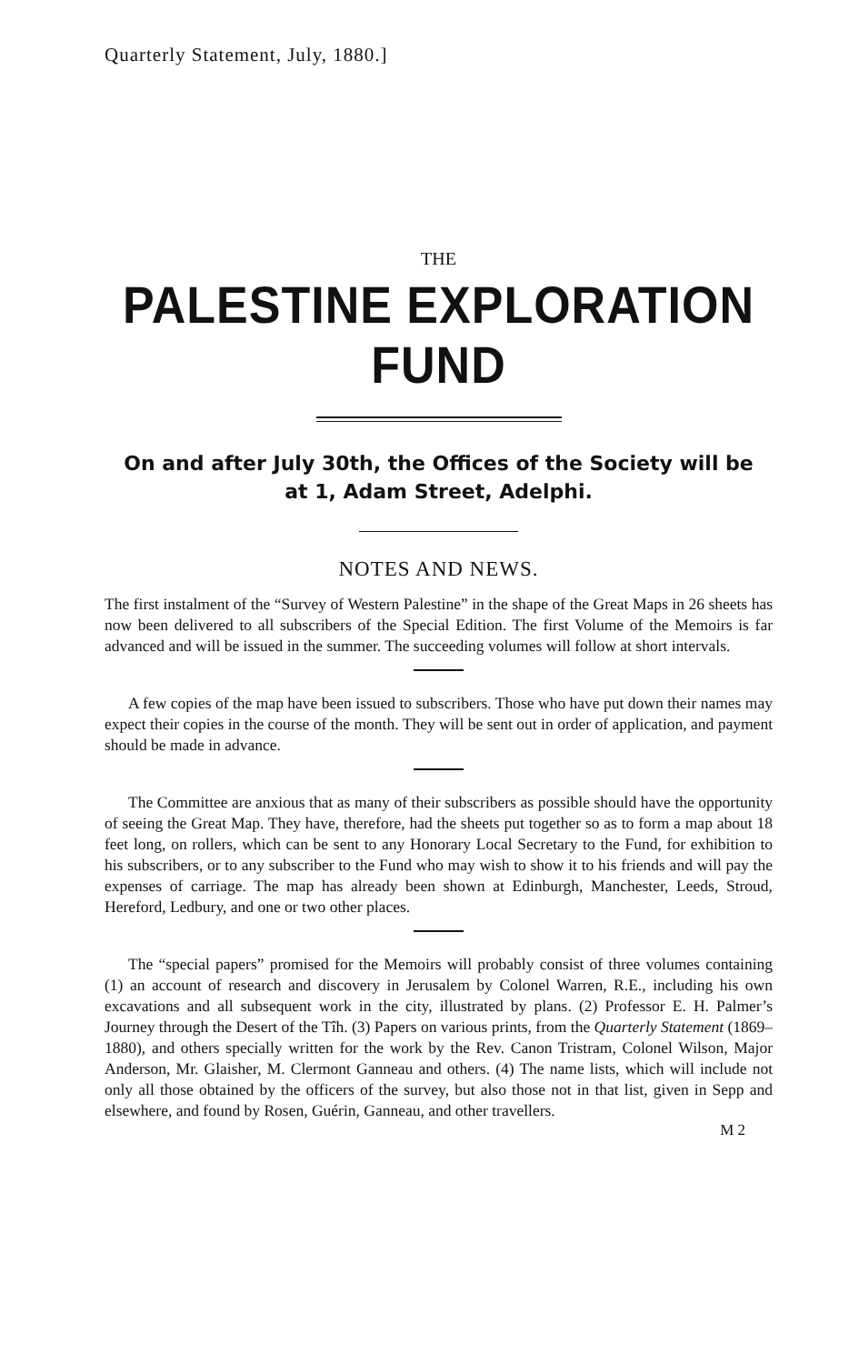Quarterly Statement, July, 1880.]
THE
PALESTINE EXPLORATION FUND
On and after July 30th, the Offices of the Society will be
at 1, Adam Street, Adelphi.
NOTES AND NEWS.
The first instalment of the “Survey of Western Palestine” in the shape of the Great Maps in 26 sheets has now been delivered to all subscribers of the Special Edition. The first Volume of the Memoirs is far advanced and will be issued in the summer. The succeeding volumes will follow at short intervals.
A few copies of the map have been issued to subscribers. Those who have put down their names may expect their copies in the course of the month. They will be sent out in order of application, and payment should be made in advance.
The Committee are anxious that as many of their subscribers as possible should have the opportunity of seeing the Great Map. They have, therefore, had the sheets put together so as to form a map about 18 feet long, on rollers, which can be sent to any Honorary Local Secretary to the Fund, for exhibition to his subscribers, or to any subscriber to the Fund who may wish to show it to his friends and will pay the expenses of carriage. The map has already been shown at Edinburgh, Manchester, Leeds, Stroud, Hereford, Ledbury, and one or two other places.
The “special papers” promised for the Memoirs will probably consist of three volumes containing (1) an account of research and discovery in Jerusalem by Colonel Warren, R.E., including his own excavations and all subsequent work in the city, illustrated by plans. (2) Professor E. H. Palmer’s Journey through the Desert of the Tîh. (3) Papers on various prints, from the Quarterly Statement (1869–1880), and others specially written for the work by the Rev. Canon Tristram, Colonel Wilson, Major Anderson, Mr. Glaisher, M. Clermont Ganneau and others. (4) The name lists, which will include not only all those obtained by the officers of the survey, but also those not in that list, given in Sepp and elsewhere, and found by Rosen, Guérin, Ganneau, and other travellers.
M 2